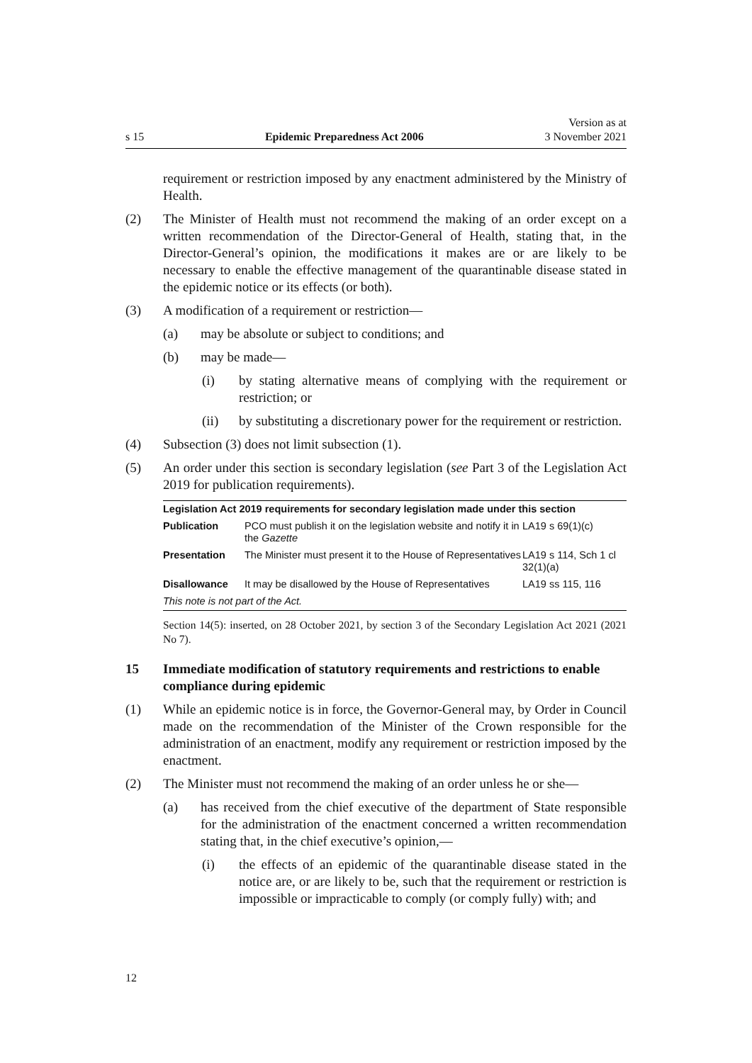s 15 Epidemic Preparedness Act 2006 Version as at
3 November 2021
requirement or restriction imposed by any enactment administered by the Ministry of Health.
(2) The Minister of Health must not recommend the making of an order except on a written recommendation of the Director-General of Health, stating that, in the Director-General’s opinion, the modifications it makes are or are likely to be necessary to enable the effective management of the quarantinable disease stated in the epidemic notice or its effects (or both).
(3) A modification of a requirement or restriction—
(a) may be absolute or subject to conditions; and
(b) may be made—
(i) by stating alternative means of complying with the requirement or restriction; or
(ii) by substituting a discretionary power for the requirement or restriction.
(4) Subsection (3) does not limit subsection (1).
(5) An order under this section is secondary legislation (see Part 3 of the Legislation Act 2019 for publication requirements).
| Legislation Act 2019 requirements for secondary legislation made under this section | | |
| --- | --- | --- |
| Publication | PCO must publish it on the legislation website and notify it in the Gazette | LA19 s 69(1)(c) |
| Presentation | The Minister must present it to the House of Representatives | LA19 s 114, Sch 1 cl 32(1)(a) |
| Disallowance | It may be disallowed by the House of Representatives | LA19 ss 115, 116 |
| This note is not part of the Act. | | |
Section 14(5): inserted, on 28 October 2021, by section 3 of the Secondary Legislation Act 2021 (2021 No 7).
15 Immediate modification of statutory requirements and restrictions to enable compliance during epidemic
(1) While an epidemic notice is in force, the Governor-General may, by Order in Council made on the recommendation of the Minister of the Crown responsible for the administration of an enactment, modify any requirement or restriction imposed by the enactment.
(2) The Minister must not recommend the making of an order unless he or she—
(a) has received from the chief executive of the department of State responsible for the administration of the enactment concerned a written recommendation stating that, in the chief executive’s opinion,—
(i) the effects of an epidemic of the quarantinable disease stated in the notice are, or are likely to be, such that the requirement or restriction is impossible or impracticable to comply (or comply fully) with; and
12